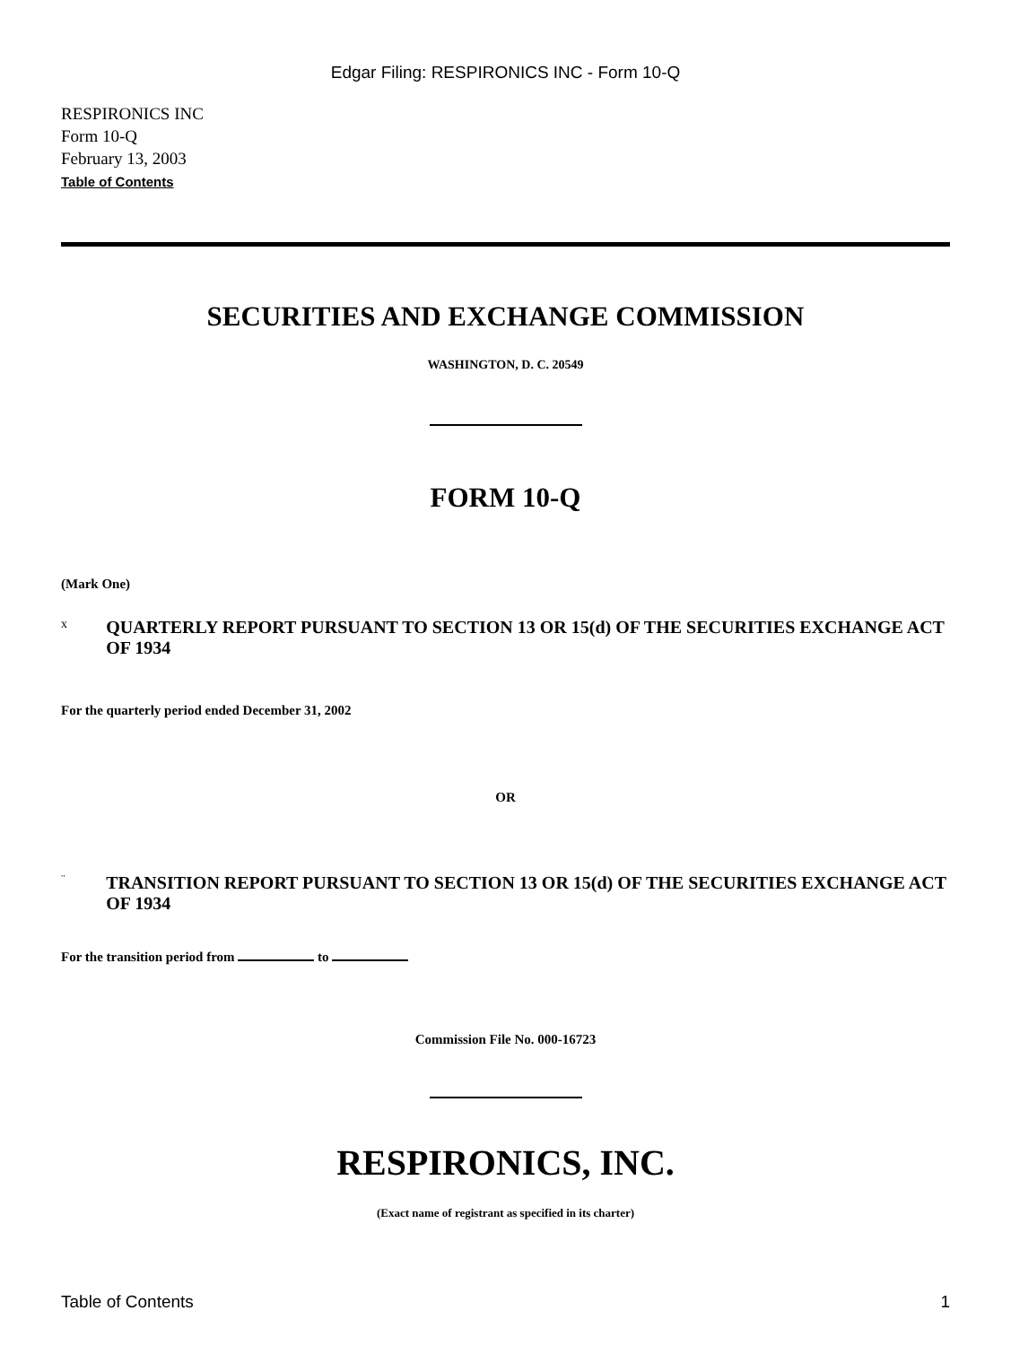Edgar Filing: RESPIRONICS INC - Form 10-Q
RESPIRONICS INC
Form 10-Q
February 13, 2003
Table of Contents
SECURITIES AND EXCHANGE COMMISSION
WASHINGTON, D. C. 20549
FORM 10-Q
(Mark One)
x
QUARTERLY REPORT PURSUANT TO SECTION 13 OR 15(d) OF THE SECURITIES EXCHANGE ACT OF 1934
For the quarterly period ended December 31, 2002
OR
¨
TRANSITION REPORT PURSUANT TO SECTION 13 OR 15(d) OF THE SECURITIES EXCHANGE ACT OF 1934
For the transition period from to
Commission File No. 000-16723
RESPIRONICS, INC.
(Exact name of registrant as specified in its charter)
Table of Contents 1